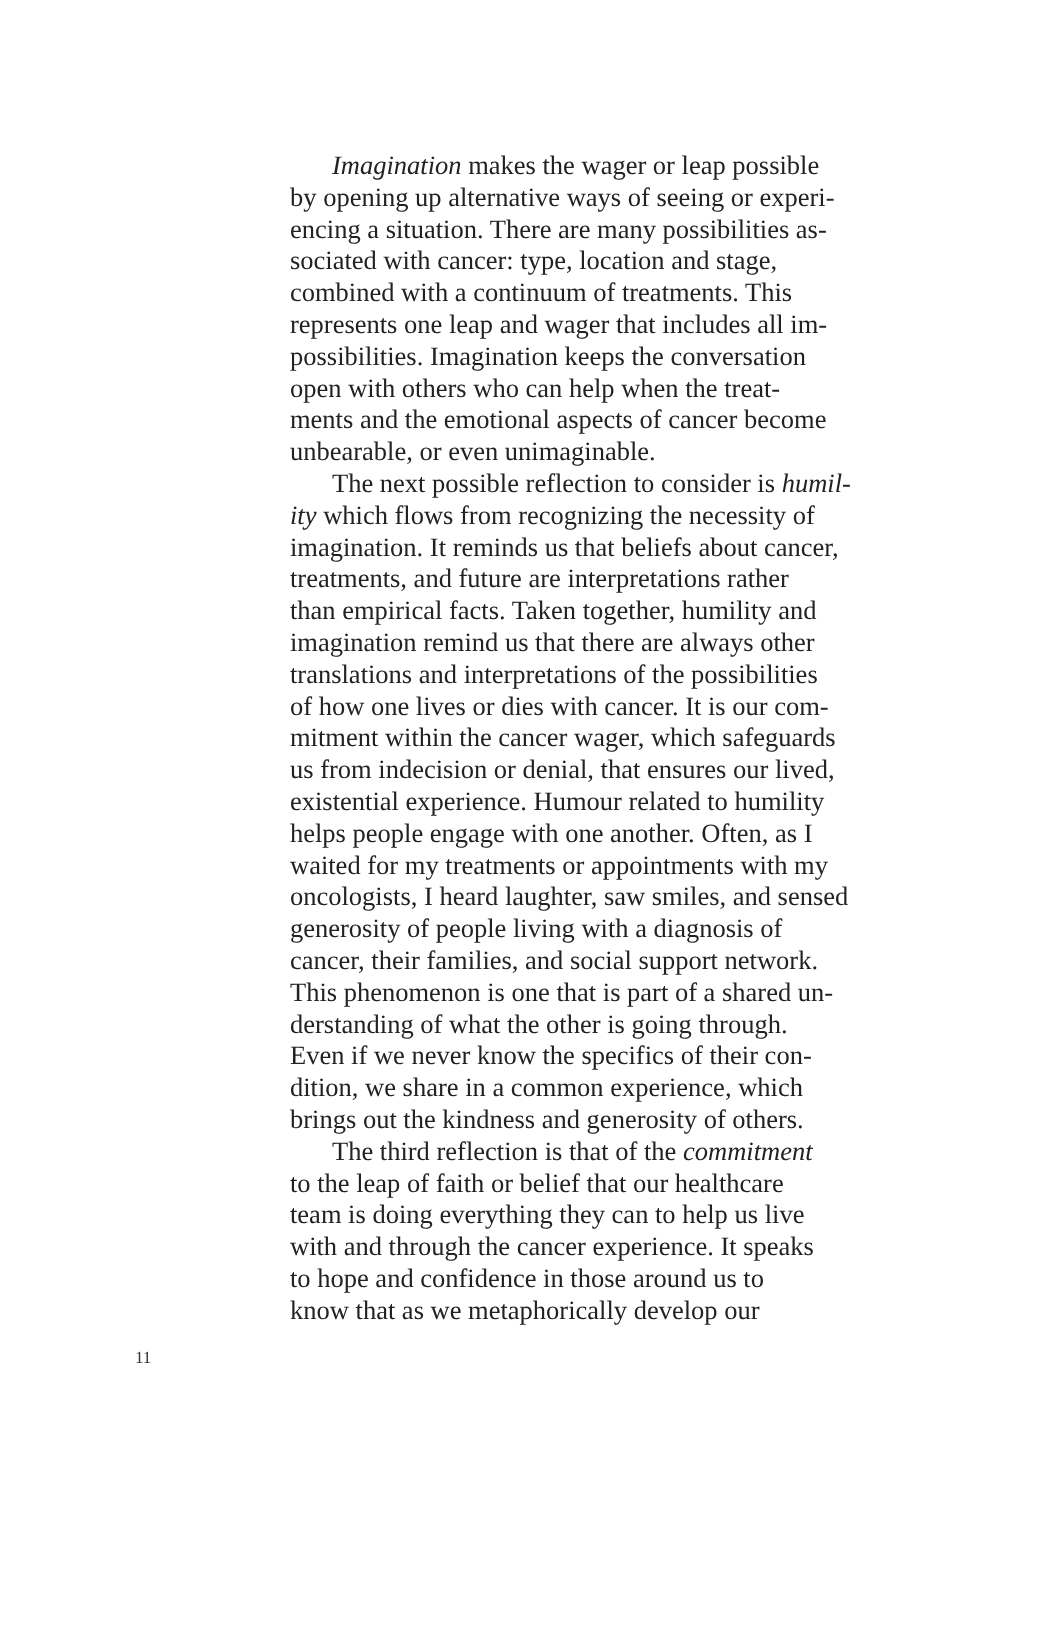Imagination makes the wager or leap possible by opening up alternative ways of seeing or experi- encing a situation. There are many possibilities as- sociated with cancer: type, location and stage, combined with a continuum of treatments. This represents one leap and wager that includes all im- possibilities. Imagination keeps the conversation open with others who can help when the treat- ments and the emotional aspects of cancer become unbearable, or even unimaginable.
The next possible reflection to consider is humil- ity which flows from recognizing the necessity of imagination. It reminds us that beliefs about cancer, treatments, and future are interpretations rather than empirical facts. Taken together, humility and imagination remind us that there are always other translations and interpretations of the possibilities of how one lives or dies with cancer. It is our com- mitment within the cancer wager, which safeguards us from indecision or denial, that ensures our lived, existential experience. Humour related to humility helps people engage with one another. Often, as I waited for my treatments or appointments with my oncologists, I heard laughter, saw smiles, and sensed generosity of people living with a diagnosis of cancer, their families, and social support network. This phenomenon is one that is part of a shared un- derstanding of what the other is going through. Even if we never know the specifics of their con- dition, we share in a common experience, which brings out the kindness and generosity of others.
The third reflection is that of the commitment to the leap of faith or belief that our healthcare team is doing everything they can to help us live with and through the cancer experience. It speaks to hope and confidence in those around us to know that as we metaphorically develop our
11